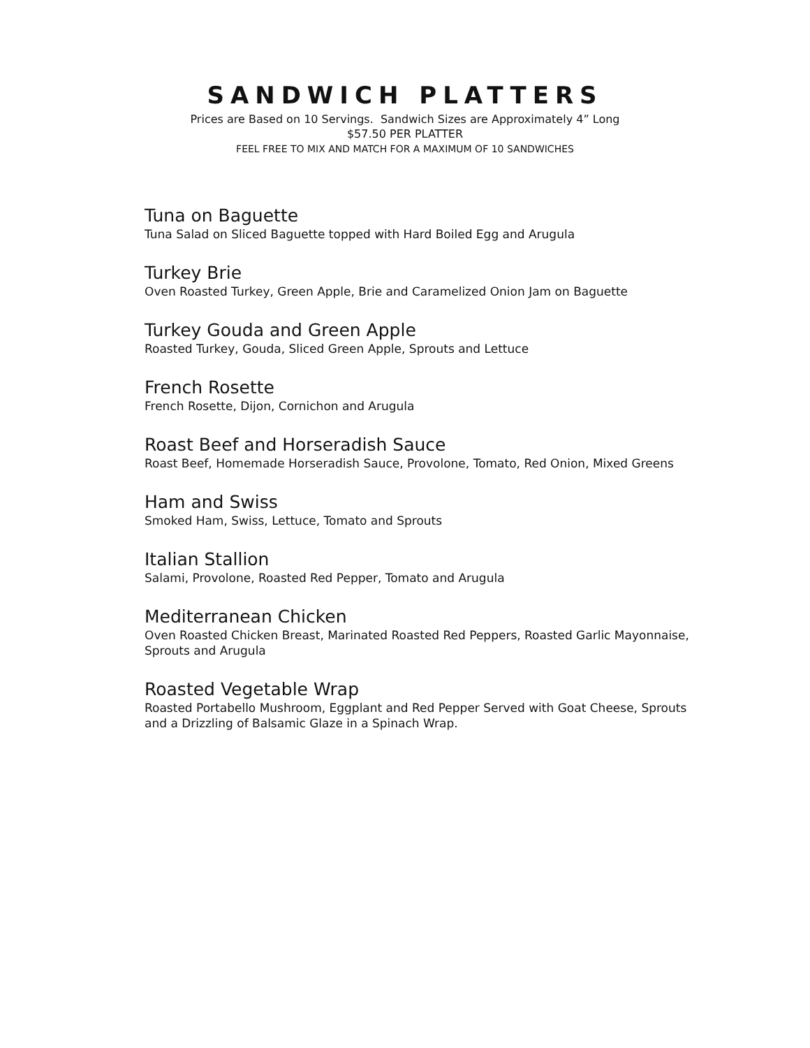SANDWICH PLATTERS
Prices are Based on 10 Servings. Sandwich Sizes are Approximately 4” Long
$57.50 PER PLATTER
FEEL FREE TO MIX AND MATCH FOR A MAXIMUM OF 10 SANDWICHES
Tuna on Baguette
Tuna Salad on Sliced Baguette topped with Hard Boiled Egg and Arugula
Turkey Brie
Oven Roasted Turkey, Green Apple, Brie and Caramelized Onion Jam on Baguette
Turkey Gouda and Green Apple
Roasted Turkey, Gouda, Sliced Green Apple, Sprouts and Lettuce
French Rosette
French Rosette, Dijon, Cornichon and Arugula
Roast Beef and Horseradish Sauce
Roast Beef, Homemade Horseradish Sauce, Provolone, Tomato, Red Onion, Mixed Greens
Ham and Swiss
Smoked Ham, Swiss, Lettuce, Tomato and Sprouts
Italian Stallion
Salami, Provolone, Roasted Red Pepper, Tomato and Arugula
Mediterranean Chicken
Oven Roasted Chicken Breast, Marinated Roasted Red Peppers, Roasted Garlic Mayonnaise, Sprouts and Arugula
Roasted Vegetable Wrap
Roasted Portabello Mushroom, Eggplant and Red Pepper Served with Goat Cheese, Sprouts and a Drizzling of Balsamic Glaze in a Spinach Wrap.